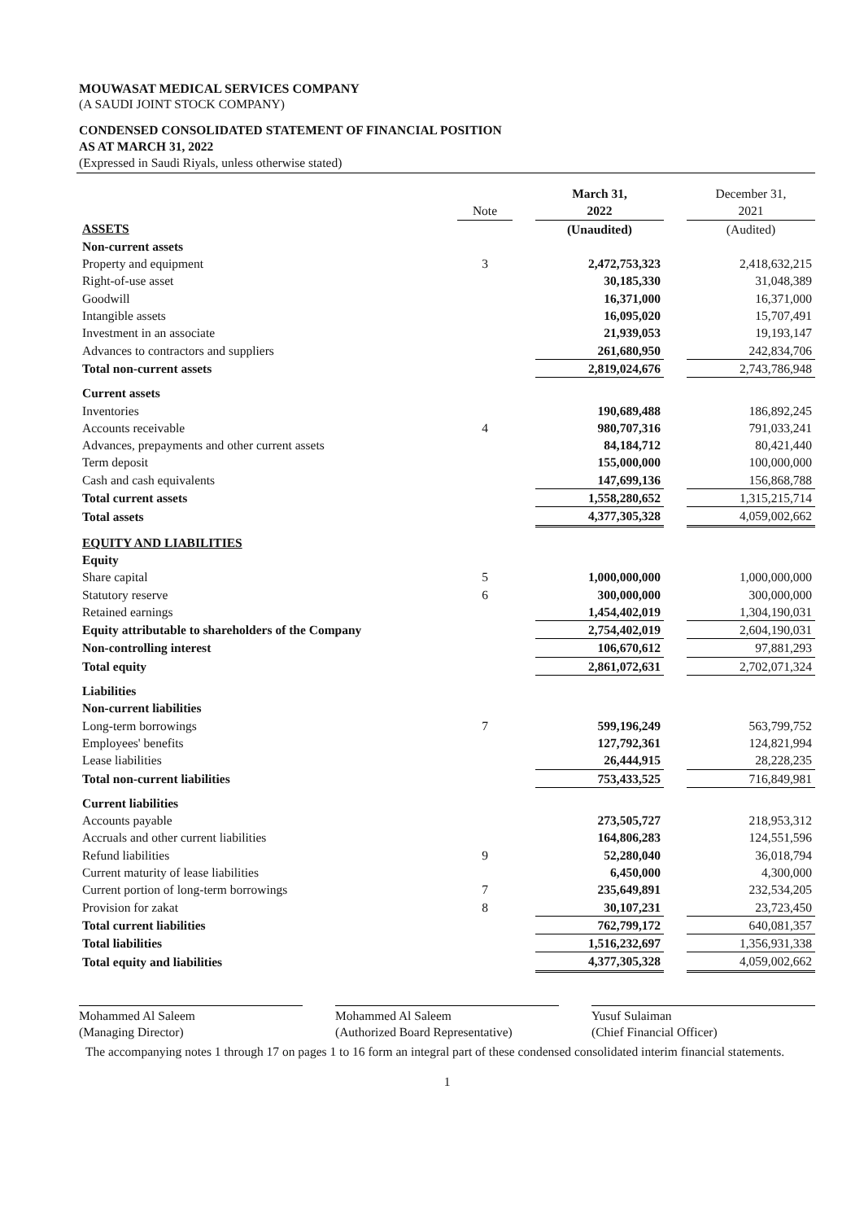MOUWASAT MEDICAL SERVICES COMPANY
(A SAUDI JOINT STOCK COMPANY)
CONDENSED CONSOLIDATED STATEMENT OF FINANCIAL POSITION
AS AT MARCH 31, 2022
(Expressed in Saudi Riyals, unless otherwise stated)
| | Note | | March 31, 2022 | | December 31, 2021 |
| --- | --- | --- | --- | --- | --- |
| ASSETS | | | (Unaudited) | | (Audited) |
| Non-current assets | | | | | |
| Property and equipment | 3 | | 2,472,753,323 | | 2,418,632,215 |
| Right-of-use asset | | | 30,185,330 | | 31,048,389 |
| Goodwill | | | 16,371,000 | | 16,371,000 |
| Intangible assets | | | 16,095,020 | | 15,707,491 |
| Investment in an associate | | | 21,939,053 | | 19,193,147 |
| Advances to contractors and suppliers | | | 261,680,950 | | 242,834,706 |
| Total non-current assets | | | 2,819,024,676 | | 2,743,786,948 |
| Current assets | | | | | |
| Inventories | | | 190,689,488 | | 186,892,245 |
| Accounts receivable | 4 | | 980,707,316 | | 791,033,241 |
| Advances, prepayments and other current assets | | | 84,184,712 | | 80,421,440 |
| Term deposit | | | 155,000,000 | | 100,000,000 |
| Cash and cash equivalents | | | 147,699,136 | | 156,868,788 |
| Total current assets | | | 1,558,280,652 | | 1,315,215,714 |
| Total assets | | | 4,377,305,328 | | 4,059,002,662 |
| EQUITY AND LIABILITIES | | | | | |
| Equity | | | | | |
| Share capital | 5 | | 1,000,000,000 | | 1,000,000,000 |
| Statutory reserve | 6 | | 300,000,000 | | 300,000,000 |
| Retained earnings | | | 1,454,402,019 | | 1,304,190,031 |
| Equity attributable to shareholders of the Company | | | 2,754,402,019 | | 2,604,190,031 |
| Non-controlling interest | | | 106,670,612 | | 97,881,293 |
| Total equity | | | 2,861,072,631 | | 2,702,071,324 |
| Liabilities | | | | | |
| Non-current liabilities | | | | | |
| Long-term borrowings | 7 | | 599,196,249 | | 563,799,752 |
| Employees' benefits | | | 127,792,361 | | 124,821,994 |
| Lease liabilities | | | 26,444,915 | | 28,228,235 |
| Total non-current liabilities | | | 753,433,525 | | 716,849,981 |
| Current liabilities | | | | | |
| Accounts payable | | | 273,505,727 | | 218,953,312 |
| Accruals and other current liabilities | | | 164,806,283 | | 124,551,596 |
| Refund liabilities | 9 | | 52,280,040 | | 36,018,794 |
| Current maturity of lease liabilities | | | 6,450,000 | | 4,300,000 |
| Current portion of long-term borrowings | 7 | | 235,649,891 | | 232,534,205 |
| Provision for zakat | 8 | | 30,107,231 | | 23,723,450 |
| Total current liabilities | | | 762,799,172 | | 640,081,357 |
| Total liabilities | | | 1,516,232,697 | | 1,356,931,338 |
| Total equity and liabilities | | | 4,377,305,328 | | 4,059,002,662 |
Mohammed Al Saleem
(Managing Director)
Mohammed Al Saleem
(Authorized Board Representative)
Yusuf Sulaiman
(Chief Financial Officer)
The accompanying notes 1 through 17 on pages 1 to 16 form an integral part of these condensed consolidated interim financial statements.
1